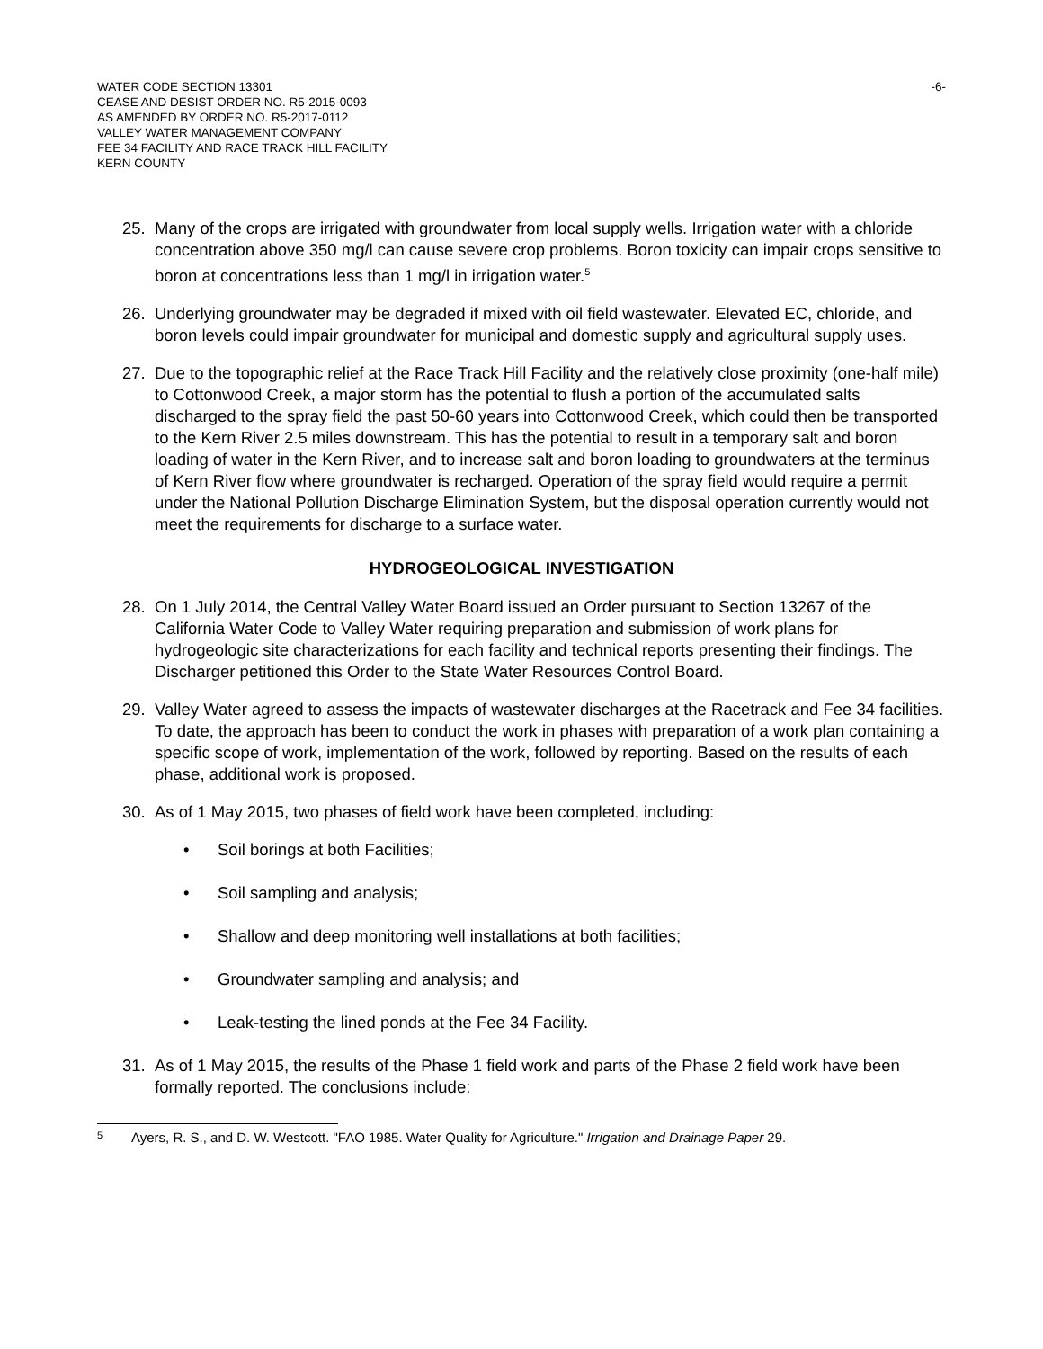WATER CODE SECTION 13301
CEASE AND DESIST ORDER NO. R5-2015-0093
AS AMENDED BY ORDER NO. R5-2017-0112
VALLEY WATER MANAGEMENT COMPANY
FEE 34 FACILITY AND RACE TRACK HILL FACILITY
KERN COUNTY
-6-
25. Many of the crops are irrigated with groundwater from local supply wells. Irrigation water with a chloride concentration above 350 mg/l can cause severe crop problems. Boron toxicity can impair crops sensitive to boron at concentrations less than 1 mg/l in irrigation water.<sup>5</sup>
26. Underlying groundwater may be degraded if mixed with oil field wastewater. Elevated EC, chloride, and boron levels could impair groundwater for municipal and domestic supply and agricultural supply uses.
27. Due to the topographic relief at the Race Track Hill Facility and the relatively close proximity (one-half mile) to Cottonwood Creek, a major storm has the potential to flush a portion of the accumulated salts discharged to the spray field the past 50-60 years into Cottonwood Creek, which could then be transported to the Kern River 2.5 miles downstream. This has the potential to result in a temporary salt and boron loading of water in the Kern River, and to increase salt and boron loading to groundwaters at the terminus of Kern River flow where groundwater is recharged. Operation of the spray field would require a permit under the National Pollution Discharge Elimination System, but the disposal operation currently would not meet the requirements for discharge to a surface water.
HYDROGEOLOGICAL INVESTIGATION
28. On 1 July 2014, the Central Valley Water Board issued an Order pursuant to Section 13267 of the California Water Code to Valley Water requiring preparation and submission of work plans for hydrogeologic site characterizations for each facility and technical reports presenting their findings. The Discharger petitioned this Order to the State Water Resources Control Board.
29. Valley Water agreed to assess the impacts of wastewater discharges at the Racetrack and Fee 34 facilities. To date, the approach has been to conduct the work in phases with preparation of a work plan containing a specific scope of work, implementation of the work, followed by reporting. Based on the results of each phase, additional work is proposed.
30. As of 1 May 2015, two phases of field work have been completed, including:
• Soil borings at both Facilities;
• Soil sampling and analysis;
• Shallow and deep monitoring well installations at both facilities;
• Groundwater sampling and analysis; and
• Leak-testing the lined ponds at the Fee 34 Facility.
31. As of 1 May 2015, the results of the Phase 1 field work and parts of the Phase 2 field work have been formally reported. The conclusions include:
<sup>5</sup> Ayers, R. S., and D. W. Westcott. "FAO 1985. Water Quality for Agriculture." Irrigation and Drainage Paper 29.